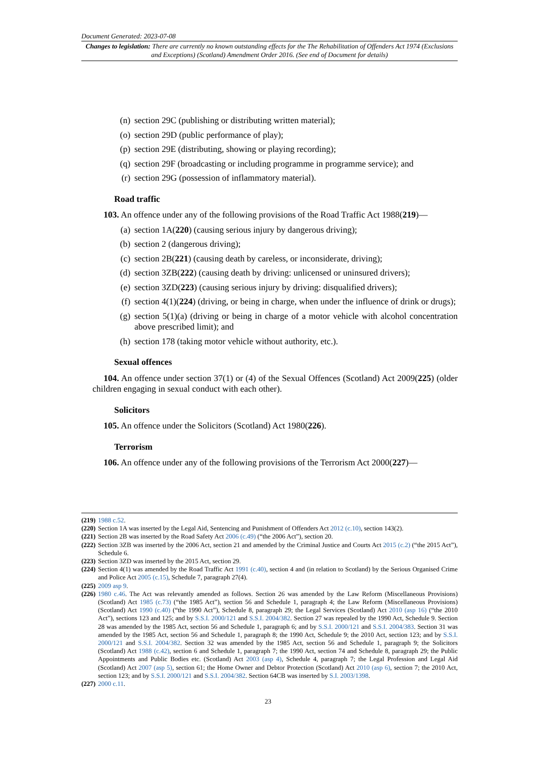Document Generated: 2023-07-08
Changes to legislation: There are currently no known outstanding effects for the The Rehabilitation of Offenders Act 1974 (Exclusions and Exceptions) (Scotland) Amendment Order 2016. (See end of Document for details)
(n) section 29C (publishing or distributing written material);
(o) section 29D (public performance of play);
(p) section 29E (distributing, showing or playing recording);
(q) section 29F (broadcasting or including programme in programme service); and
(r) section 29G (possession of inflammatory material).
Road traffic
103. An offence under any of the following provisions of the Road Traffic Act 1988(219)—
(a) section 1A(220) (causing serious injury by dangerous driving);
(b) section 2 (dangerous driving);
(c) section 2B(221) (causing death by careless, or inconsiderate, driving);
(d) section 3ZB(222) (causing death by driving: unlicensed or uninsured drivers);
(e) section 3ZD(223) (causing serious injury by driving: disqualified drivers);
(f) section 4(1)(224) (driving, or being in charge, when under the influence of drink or drugs);
(g) section 5(1)(a) (driving or being in charge of a motor vehicle with alcohol concentration above prescribed limit); and
(h) section 178 (taking motor vehicle without authority, etc.).
Sexual offences
104. An offence under section 37(1) or (4) of the Sexual Offences (Scotland) Act 2009(225) (older children engaging in sexual conduct with each other).
Solicitors
105. An offence under the Solicitors (Scotland) Act 1980(226).
Terrorism
106. An offence under any of the following provisions of the Terrorism Act 2000(227)—
(219) 1988 c.52.
(220) Section 1A was inserted by the Legal Aid, Sentencing and Punishment of Offenders Act 2012 (c.10), section 143(2).
(221) Section 2B was inserted by the Road Safety Act 2006 (c.49) (“the 2006 Act”), section 20.
(222) Section 3ZB was inserted by the 2006 Act, section 21 and amended by the Criminal Justice and Courts Act 2015 (c.2) (“the 2015 Act”), Schedule 6.
(223) Section 3ZD was inserted by the 2015 Act, section 29.
(224) Section 4(1) was amended by the Road Traffic Act 1991 (c.40), section 4 and (in relation to Scotland) by the Serious Organised Crime and Police Act 2005 (c.15), Schedule 7, paragraph 27(4).
(225) 2009 asp 9.
(226) 1980 c.46. The Act was relevantly amended as follows. Section 26 was amended by the Law Reform (Miscellaneous Provisions) (Scotland) Act 1985 (c.73) (“the 1985 Act”), section 56 and Schedule 1, paragraph 4; the Law Reform (Miscellaneous Provisions) (Scotland) Act 1990 (c.40) (“the 1990 Act”), Schedule 8, paragraph 29; the Legal Services (Scotland) Act 2010 (asp 16) (“the 2010 Act”), sections 123 and 125; and by S.S.I. 2000/121 and S.S.I. 2004/382. Section 27 was repealed by the 1990 Act, Schedule 9. Section 28 was amended by the 1985 Act, section 56 and Schedule 1, paragraph 6; and by S.S.I. 2000/121 and S.S.I. 2004/383. Section 31 was amended by the 1985 Act, section 56 and Schedule 1, paragraph 8; the 1990 Act, Schedule 9; the 2010 Act, section 123; and by S.S.I. 2000/121 and S.S.I. 2004/382. Section 32 was amended by the 1985 Act, section 56 and Schedule 1, paragraph 9; the Solicitors (Scotland) Act 1988 (c.42), section 6 and Schedule 1, paragraph 7; the 1990 Act, section 74 and Schedule 8, paragraph 29; the Public Appointments and Public Bodies etc. (Scotland) Act 2003 (asp 4), Schedule 4, paragraph 7; the Legal Profession and Legal Aid (Scotland) Act 2007 (asp 5), section 61; the Home Owner and Debtor Protection (Scotland) Act 2010 (asp 6), section 7; the 2010 Act, section 123; and by S.S.I. 2000/121 and S.S.I. 2004/382. Section 64CB was inserted by S.I. 2003/1398.
(227) 2000 c.11.
23